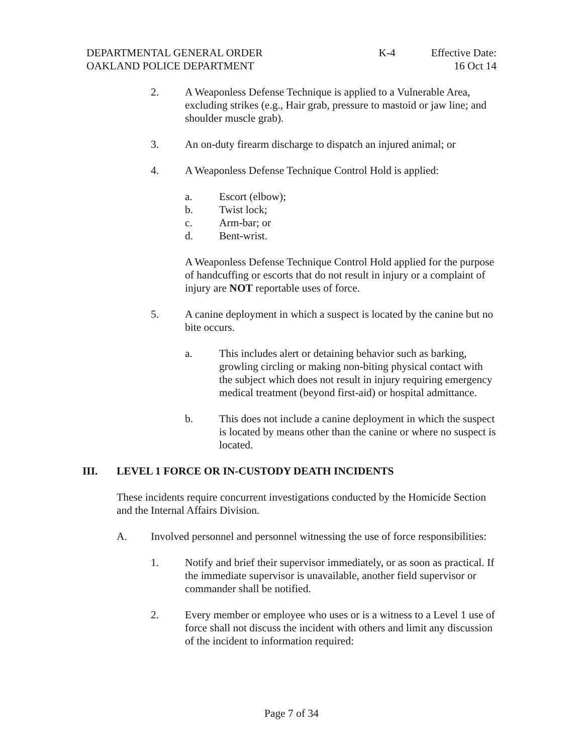DEPARTMENTAL GENERAL ORDER
OAKLAND POLICE DEPARTMENT
K-4 Effective Date:
16 Oct 14
2. A Weaponless Defense Technique is applied to a Vulnerable Area, excluding strikes (e.g., Hair grab, pressure to mastoid or jaw line; and shoulder muscle grab).
3. An on-duty firearm discharge to dispatch an injured animal; or
4. A Weaponless Defense Technique Control Hold is applied:
a. Escort (elbow);
b. Twist lock;
c. Arm-bar; or
d. Bent-wrist.
A Weaponless Defense Technique Control Hold applied for the purpose of handcuffing or escorts that do not result in injury or a complaint of injury are NOT reportable uses of force.
5. A canine deployment in which a suspect is located by the canine but no bite occurs.
a. This includes alert or detaining behavior such as barking, growling circling or making non-biting physical contact with the subject which does not result in injury requiring emergency medical treatment (beyond first-aid) or hospital admittance.
b. This does not include a canine deployment in which the suspect is located by means other than the canine or where no suspect is located.
III. LEVEL 1 FORCE OR IN-CUSTODY DEATH INCIDENTS
These incidents require concurrent investigations conducted by the Homicide Section and the Internal Affairs Division.
A. Involved personnel and personnel witnessing the use of force responsibilities:
1. Notify and brief their supervisor immediately, or as soon as practical. If the immediate supervisor is unavailable, another field supervisor or commander shall be notified.
2. Every member or employee who uses or is a witness to a Level 1 use of force shall not discuss the incident with others and limit any discussion of the incident to information required:
Page 7 of 34